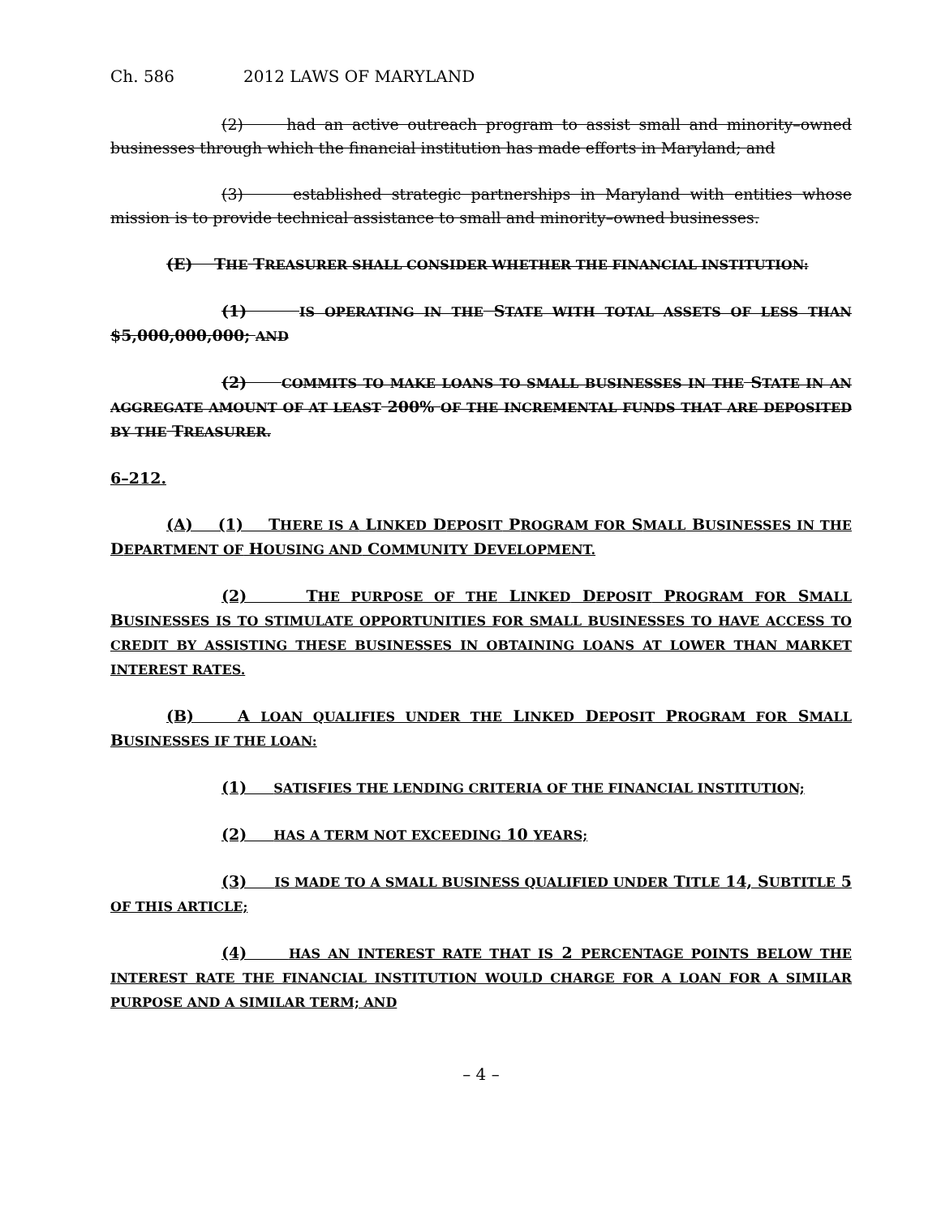Ch. 586 2012 LAWS OF MARYLAND
(2) had an active outreach program to assist small and minority–owned businesses through which the financial institution has made efforts in Maryland; and
(3) established strategic partnerships in Maryland with entities whose mission is to provide technical assistance to small and minority–owned businesses.
(E) THE TREASURER SHALL CONSIDER WHETHER THE FINANCIAL INSTITUTION:
(1) IS OPERATING IN THE STATE WITH TOTAL ASSETS OF LESS THAN $5,000,000,000; AND
(2) COMMITS TO MAKE LOANS TO SMALL BUSINESSES IN THE STATE IN AN AGGREGATE AMOUNT OF AT LEAST 200% OF THE INCREMENTAL FUNDS THAT ARE DEPOSITED BY THE TREASURER.
6–212.
(A) (1) THERE IS A LINKED DEPOSIT PROGRAM FOR SMALL BUSINESSES IN THE DEPARTMENT OF HOUSING AND COMMUNITY DEVELOPMENT.
(2) THE PURPOSE OF THE LINKED DEPOSIT PROGRAM FOR SMALL BUSINESSES IS TO STIMULATE OPPORTUNITIES FOR SMALL BUSINESSES TO HAVE ACCESS TO CREDIT BY ASSISTING THESE BUSINESSES IN OBTAINING LOANS AT LOWER THAN MARKET INTEREST RATES.
(B) A LOAN QUALIFIES UNDER THE LINKED DEPOSIT PROGRAM FOR SMALL BUSINESSES IF THE LOAN:
(1) SATISFIES THE LENDING CRITERIA OF THE FINANCIAL INSTITUTION;
(2) HAS A TERM NOT EXCEEDING 10 YEARS;
(3) IS MADE TO A SMALL BUSINESS QUALIFIED UNDER TITLE 14, SUBTITLE 5 OF THIS ARTICLE;
(4) HAS AN INTEREST RATE THAT IS 2 PERCENTAGE POINTS BELOW THE INTEREST RATE THE FINANCIAL INSTITUTION WOULD CHARGE FOR A LOAN FOR A SIMILAR PURPOSE AND A SIMILAR TERM; AND
– 4 –